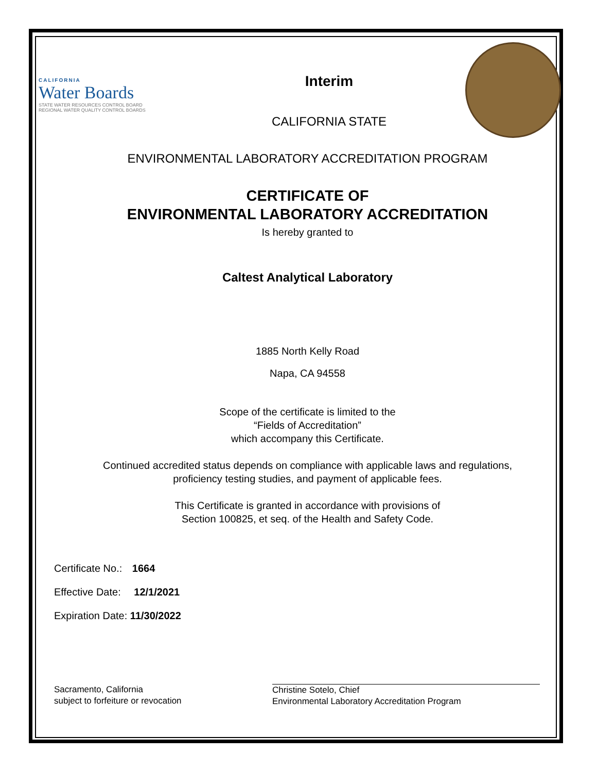CALIFORNIA
Water Boards
STATE WATER RESOURCES CONTROL BOARD
REGIONAL WATER QUALITY CONTROL BOARDS
Interim
CALIFORNIA STATE
ENVIRONMENTAL LABORATORY ACCREDITATION PROGRAM
CERTIFICATE OF
ENVIRONMENTAL LABORATORY ACCREDITATION
Is hereby granted to
Caltest Analytical Laboratory
1885 North Kelly Road
Napa, CA 94558
Scope of the certificate is limited to the
“Fields of Accreditation”
which accompany this Certificate.
Continued accredited status depends on compliance with applicable laws and regulations,
proficiency testing studies, and payment of applicable fees.
This Certificate is granted in accordance with provisions of
Section 100825, et seq. of the Health and Safety Code.
Certificate No.: 1664
Effective Date: 12/1/2021
Expiration Date: 11/30/2022
Sacramento, California
subject to forfeiture or revocation
Christine Sotelo, Chief
Environmental Laboratory Accreditation Program